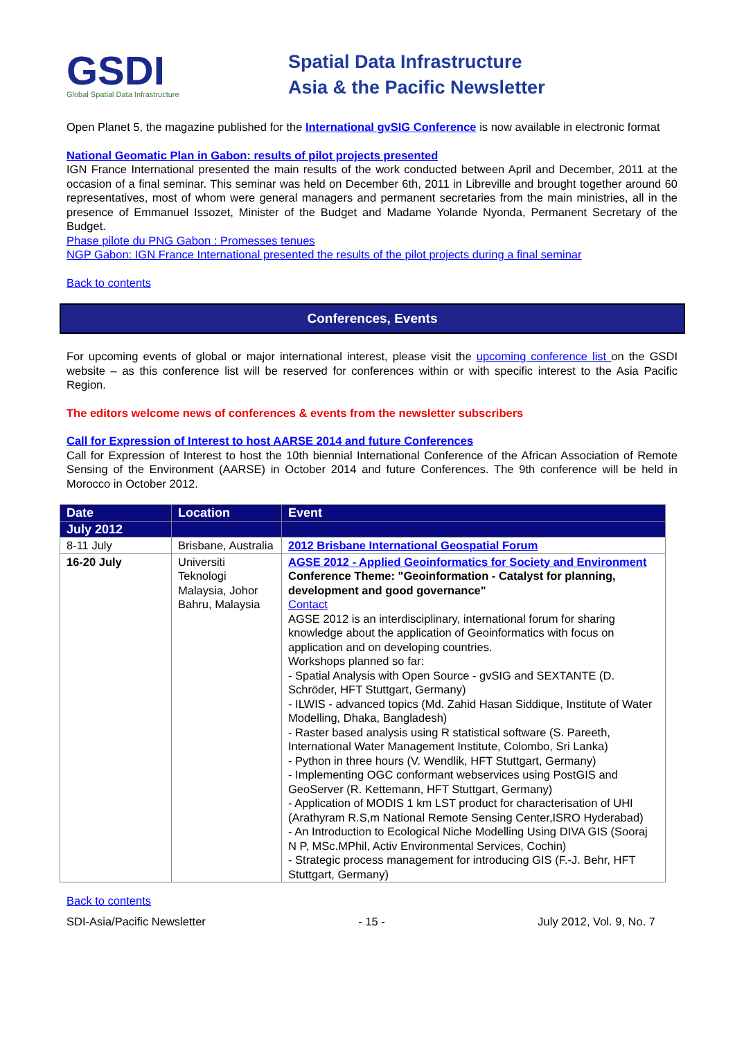GSDI
Global Spatial Data Infrastructure
Spatial Data Infrastructure
Asia & the Pacific Newsletter
Open Planet 5, the magazine published for the International gvSIG Conference is now available in electronic format
National Geomatic Plan in Gabon: results of pilot projects presented
IGN France International presented the main results of the work conducted between April and December, 2011 at the occasion of a final seminar. This seminar was held on December 6th, 2011 in Libreville and brought together around 60 representatives, most of whom were general managers and permanent secretaries from the main ministries, all in the presence of Emmanuel Issozet, Minister of the Budget and Madame Yolande Nyonda, Permanent Secretary of the Budget.
Phase pilote du PNG Gabon : Promesses tenues
NGP Gabon: IGN France International presented the results of the pilot projects during a final seminar
Back to contents
Conferences, Events
For upcoming events of global or major international interest, please visit the upcoming conference list on the GSDI website – as this conference list will be reserved for conferences within or with specific interest to the Asia Pacific Region.
The editors welcome news of conferences & events from the newsletter subscribers
Call for Expression of Interest to host AARSE 2014 and future Conferences
Call for Expression of Interest to host the 10th biennial International Conference of the African Association of Remote Sensing of the Environment (AARSE) in October 2014 and future Conferences. The 9th conference will be held in Morocco in October 2012.
| Date | Location | Event |
| --- | --- | --- |
| July 2012 | | |
| 8-11 July | Brisbane, Australia | 2012 Brisbane International Geospatial Forum |
| 16-20 July | Universiti Teknologi Malaysia, Johor Bahru, Malaysia | AGSE 2012 - Applied Geoinformatics for Society and Environment Conference Theme: "Geoinformation - Catalyst for planning, development and good governance" Contact AGSE 2012 is an interdisciplinary, international forum for sharing knowledge about the application of Geoinformatics with focus on application and on developing countries. Workshops planned so far: - Spatial Analysis with Open Source - gvSIG and SEXTANTE (D. Schröder, HFT Stuttgart, Germany) - ILWIS - advanced topics (Md. Zahid Hasan Siddique, Institute of Water Modelling, Dhaka, Bangladesh) - Raster based analysis using R statistical software (S. Pareeth, International Water Management Institute, Colombo, Sri Lanka) - Python in three hours (V. Wendlik, HFT Stuttgart, Germany) - Implementing OGC conformant webservices using PostGIS and GeoServer (R. Kettemann, HFT Stuttgart, Germany) - Application of MODIS 1 km LST product for characterisation of UHI (Arathyram R.S,m National Remote Sensing Center,ISRO Hyderabad) - An Introduction to Ecological Niche Modelling Using DIVA GIS (Sooraj N P, MSc.MPhil, Activ Environmental Services, Cochin) - Strategic process management for introducing GIS (F.-J. Behr, HFT Stuttgart, Germany) |
Back to contents
SDI-Asia/Pacific Newsletter - 15 - July 2012, Vol. 9, No. 7